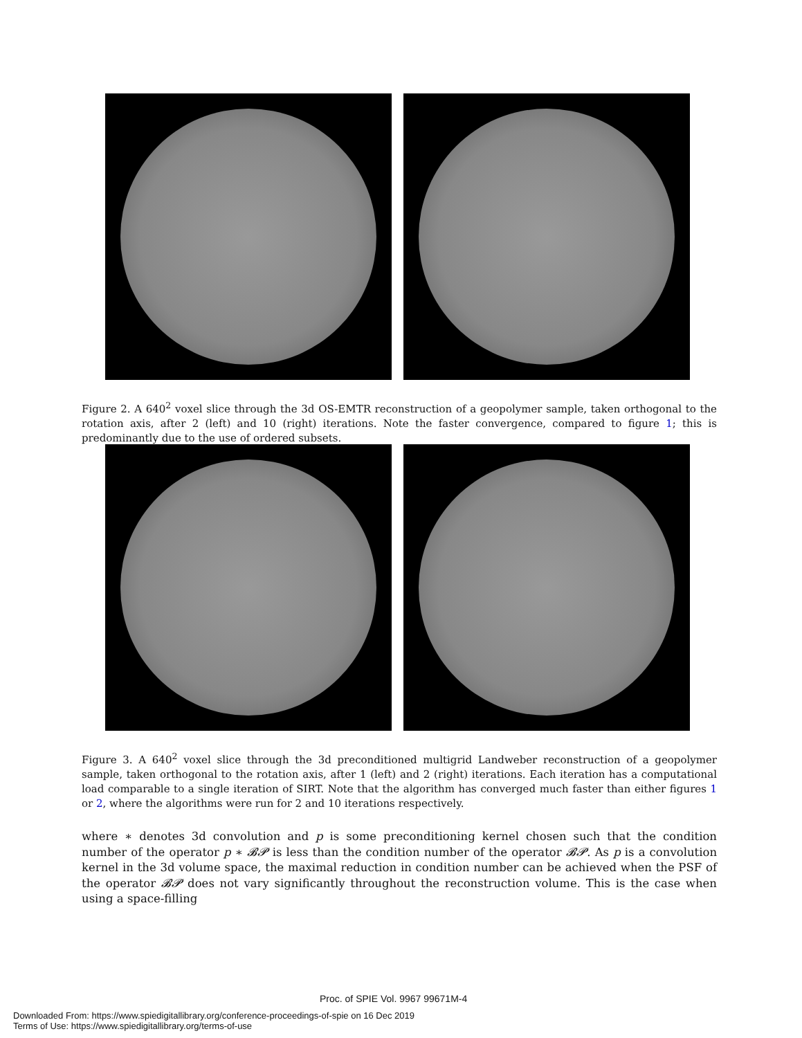Figure 2. A 640<sup>2</sup> voxel slice through the 3d OS-EMTR reconstruction of a geopolymer sample, taken orthogonal to the rotation axis, after 2 (left) and 10 (right) iterations. Note the faster convergence, compared to figure 1; this is predominantly due to the use of ordered subsets.
Figure 3. A 640<sup>2</sup> voxel slice through the 3d preconditioned multigrid Landweber reconstruction of a geopolymer sample, taken orthogonal to the rotation axis, after 1 (left) and 2 (right) iterations. Each iteration has a computational load comparable to a single iteration of SIRT. Note that the algorithm has converged much faster than either figures 1 or 2, where the algorithms were run for 2 and 10 iterations respectively.
where ∗ denotes 3d convolution and p is some preconditioning kernel chosen such that the condition number of the operator p ∗ 𝓑𝓟 is less than the condition number of the operator 𝓑𝓟. As p is a convolution kernel in the 3d volume space, the maximal reduction in condition number can be achieved when the PSF of the operator 𝓑𝓟 does not vary significantly throughout the reconstruction volume. This is the case when using a space-filling
Proc. of SPIE Vol. 9967 99671M-4
Downloaded From: https://www.spiedigitallibrary.org/conference-proceedings-of-spie on 16 Dec 2019
Terms of Use: https://www.spiedigitallibrary.org/terms-of-use